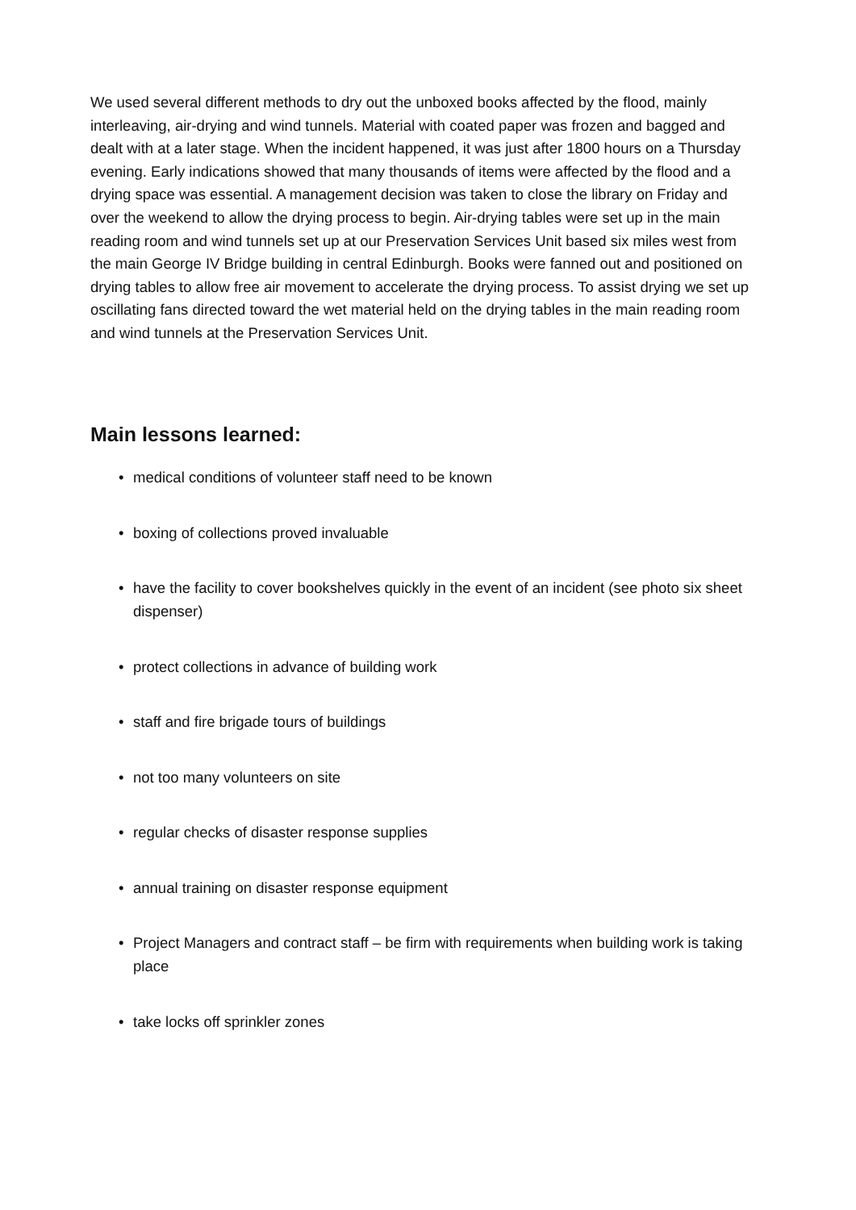We used several different methods to dry out the unboxed books affected by the flood, mainly interleaving, air-drying and wind tunnels. Material with coated paper was frozen and bagged and dealt with at a later stage. When the incident happened, it was just after 1800 hours on a Thursday evening. Early indications showed that many thousands of items were affected by the flood and a drying space was essential. A management decision was taken to close the library on Friday and over the weekend to allow the drying process to begin. Air-drying tables were set up in the main reading room and wind tunnels set up at our Preservation Services Unit based six miles west from the main George IV Bridge building in central Edinburgh. Books were fanned out and positioned on drying tables to allow free air movement to accelerate the drying process. To assist drying we set up oscillating fans directed toward the wet material held on the drying tables in the main reading room and wind tunnels at the Preservation Services Unit.
Main lessons learned:
• medical conditions of volunteer staff need to be known
• boxing of collections proved invaluable
• have the facility to cover bookshelves quickly in the event of an incident (see photo six sheet dispenser)
• protect collections in advance of building work
• staff and fire brigade tours of buildings
• not too many volunteers on site
• regular checks of disaster response supplies
• annual training on disaster response equipment
• Project Managers and contract staff – be firm with requirements when building work is taking place
• take locks off sprinkler zones